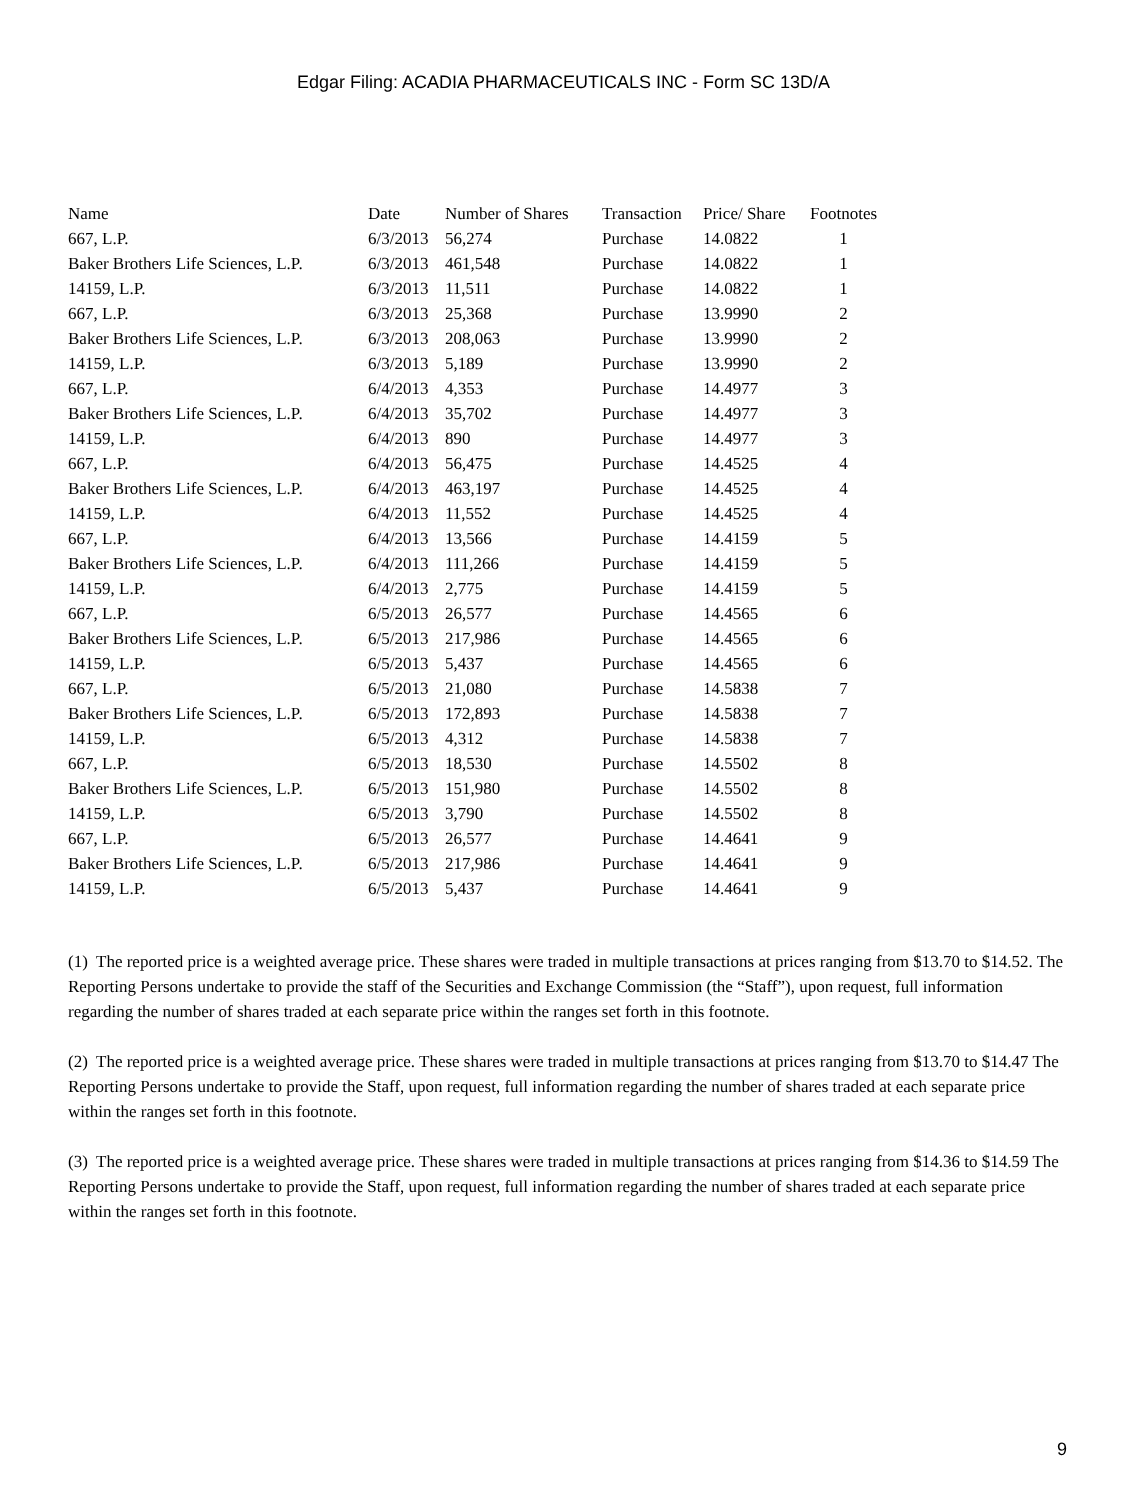Edgar Filing: ACADIA PHARMACEUTICALS INC - Form SC 13D/A
| Name | Date | Number of Shares | Transaction | Price/ Share | Footnotes |
| --- | --- | --- | --- | --- | --- |
| 667, L.P. | 6/3/2013 | 56,274 | Purchase | 14.0822 | 1 |
| Baker Brothers Life Sciences, L.P. | 6/3/2013 | 461,548 | Purchase | 14.0822 | 1 |
| 14159, L.P. | 6/3/2013 | 11,511 | Purchase | 14.0822 | 1 |
| 667, L.P. | 6/3/2013 | 25,368 | Purchase | 13.9990 | 2 |
| Baker Brothers Life Sciences, L.P. | 6/3/2013 | 208,063 | Purchase | 13.9990 | 2 |
| 14159, L.P. | 6/3/2013 | 5,189 | Purchase | 13.9990 | 2 |
| 667, L.P. | 6/4/2013 | 4,353 | Purchase | 14.4977 | 3 |
| Baker Brothers Life Sciences, L.P. | 6/4/2013 | 35,702 | Purchase | 14.4977 | 3 |
| 14159, L.P. | 6/4/2013 | 890 | Purchase | 14.4977 | 3 |
| 667, L.P. | 6/4/2013 | 56,475 | Purchase | 14.4525 | 4 |
| Baker Brothers Life Sciences, L.P. | 6/4/2013 | 463,197 | Purchase | 14.4525 | 4 |
| 14159, L.P. | 6/4/2013 | 11,552 | Purchase | 14.4525 | 4 |
| 667, L.P. | 6/4/2013 | 13,566 | Purchase | 14.4159 | 5 |
| Baker Brothers Life Sciences, L.P. | 6/4/2013 | 111,266 | Purchase | 14.4159 | 5 |
| 14159, L.P. | 6/4/2013 | 2,775 | Purchase | 14.4159 | 5 |
| 667, L.P. | 6/5/2013 | 26,577 | Purchase | 14.4565 | 6 |
| Baker Brothers Life Sciences, L.P. | 6/5/2013 | 217,986 | Purchase | 14.4565 | 6 |
| 14159, L.P. | 6/5/2013 | 5,437 | Purchase | 14.4565 | 6 |
| 667, L.P. | 6/5/2013 | 21,080 | Purchase | 14.5838 | 7 |
| Baker Brothers Life Sciences, L.P. | 6/5/2013 | 172,893 | Purchase | 14.5838 | 7 |
| 14159, L.P. | 6/5/2013 | 4,312 | Purchase | 14.5838 | 7 |
| 667, L.P. | 6/5/2013 | 18,530 | Purchase | 14.5502 | 8 |
| Baker Brothers Life Sciences, L.P. | 6/5/2013 | 151,980 | Purchase | 14.5502 | 8 |
| 14159, L.P. | 6/5/2013 | 3,790 | Purchase | 14.5502 | 8 |
| 667, L.P. | 6/5/2013 | 26,577 | Purchase | 14.4641 | 9 |
| Baker Brothers Life Sciences, L.P. | 6/5/2013 | 217,986 | Purchase | 14.4641 | 9 |
| 14159, L.P. | 6/5/2013 | 5,437 | Purchase | 14.4641 | 9 |
(1) The reported price is a weighted average price. These shares were traded in multiple transactions at prices ranging from $13.70 to $14.52. The Reporting Persons undertake to provide the staff of the Securities and Exchange Commission (the “Staff”), upon request, full information regarding the number of shares traded at each separate price within the ranges set forth in this footnote.
(2) The reported price is a weighted average price. These shares were traded in multiple transactions at prices ranging from $13.70 to $14.47 The Reporting Persons undertake to provide the Staff, upon request, full information regarding the number of shares traded at each separate price within the ranges set forth in this footnote.
(3) The reported price is a weighted average price. These shares were traded in multiple transactions at prices ranging from $14.36 to $14.59 The Reporting Persons undertake to provide the Staff, upon request, full information regarding the number of shares traded at each separate price within the ranges set forth in this footnote.
9